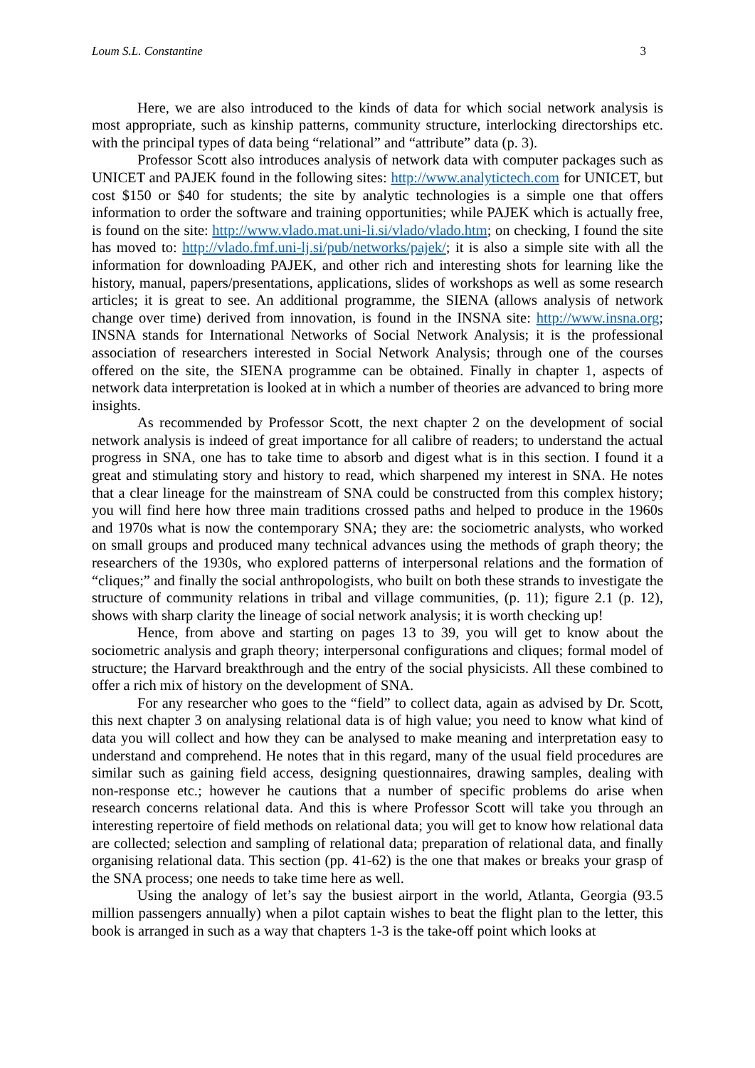Loum S.L. Constantine 3
Here, we are also introduced to the kinds of data for which social network analysis is most appropriate, such as kinship patterns, community structure, interlocking directorships etc. with the principal types of data being “relational” and “attribute” data (p. 3).
Professor Scott also introduces analysis of network data with computer packages such as UNICET and PAJEK found in the following sites: http://www.analytictech.com for UNICET, but cost $150 or $40 for students; the site by analytic technologies is a simple one that offers information to order the software and training opportunities; while PAJEK which is actually free, is found on the site: http://www.vlado.mat.uni-li.si/vlado/vlado.htm; on checking, I found the site has moved to: http://vlado.fmf.uni-lj.si/pub/networks/pajek/; it is also a simple site with all the information for downloading PAJEK, and other rich and interesting shots for learning like the history, manual, papers/presentations, applications, slides of workshops as well as some research articles; it is great to see. An additional programme, the SIENA (allows analysis of network change over time) derived from innovation, is found in the INSNA site: http://www.insna.org; INSNA stands for International Networks of Social Network Analysis; it is the professional association of researchers interested in Social Network Analysis; through one of the courses offered on the site, the SIENA programme can be obtained. Finally in chapter 1, aspects of network data interpretation is looked at in which a number of theories are advanced to bring more insights.
As recommended by Professor Scott, the next chapter 2 on the development of social network analysis is indeed of great importance for all calibre of readers; to understand the actual progress in SNA, one has to take time to absorb and digest what is in this section. I found it a great and stimulating story and history to read, which sharpened my interest in SNA. He notes that a clear lineage for the mainstream of SNA could be constructed from this complex history; you will find here how three main traditions crossed paths and helped to produce in the 1960s and 1970s what is now the contemporary SNA; they are: the sociometric analysts, who worked on small groups and produced many technical advances using the methods of graph theory; the researchers of the 1930s, who explored patterns of interpersonal relations and the formation of “cliques;” and finally the social anthropologists, who built on both these strands to investigate the structure of community relations in tribal and village communities, (p. 11); figure 2.1 (p. 12), shows with sharp clarity the lineage of social network analysis; it is worth checking up!
Hence, from above and starting on pages 13 to 39, you will get to know about the sociometric analysis and graph theory; interpersonal configurations and cliques; formal model of structure; the Harvard breakthrough and the entry of the social physicists. All these combined to offer a rich mix of history on the development of SNA.
For any researcher who goes to the “field” to collect data, again as advised by Dr. Scott, this next chapter 3 on analysing relational data is of high value; you need to know what kind of data you will collect and how they can be analysed to make meaning and interpretation easy to understand and comprehend. He notes that in this regard, many of the usual field procedures are similar such as gaining field access, designing questionnaires, drawing samples, dealing with non-response etc.; however he cautions that a number of specific problems do arise when research concerns relational data. And this is where Professor Scott will take you through an interesting repertoire of field methods on relational data; you will get to know how relational data are collected; selection and sampling of relational data; preparation of relational data, and finally organising relational data. This section (pp. 41-62) is the one that makes or breaks your grasp of the SNA process; one needs to take time here as well.
Using the analogy of let’s say the busiest airport in the world, Atlanta, Georgia (93.5 million passengers annually) when a pilot captain wishes to beat the flight plan to the letter, this book is arranged in such as a way that chapters 1-3 is the take-off point which looks at